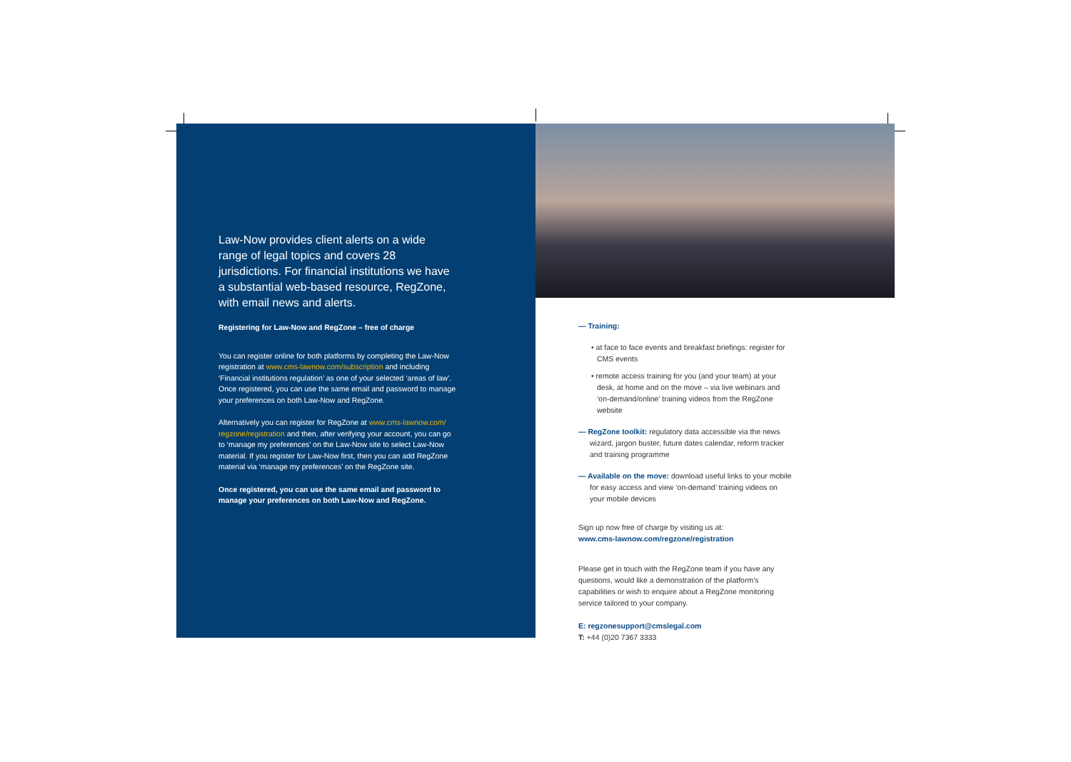Law-Now provides client alerts on a wide range of legal topics and covers 28 jurisdictions. For financial institutions we have a substantial web-based resource, RegZone, with email news and alerts.
Registering for Law-Now and RegZone – free of charge
You can register online for both platforms by completing the Law-Now registration at www.cms-lawnow.com/subscription and including ‘Financial institutions regulation’ as one of your selected ‘areas of law’. Once registered, you can use the same email and password to manage your preferences on both Law-Now and RegZone.
Alternatively you can register for RegZone at www.cms-lawnow.com/ regzone/registration and then, after verifying your account, you can go to ‘manage my preferences’ on the Law-Now site to select Law-Now material. If you register for Law-Now first, then you can add RegZone material via ‘manage my preferences’ on the RegZone site.
Once registered, you can use the same email and password to manage your preferences on both Law-Now and RegZone.
— Training:
• at face to face events and breakfast briefings: register for CMS events
• remote access training for you (and your team) at your desk, at home and on the move – via live webinars and ‘on-demand/online’ training videos from the RegZone website
— RegZone toolkit: regulatory data accessible via the news wizard, jargon buster, future dates calendar, reform tracker and training programme
— Available on the move: download useful links to your mobile for easy access and view ‘on-demand’ training videos on your mobile devices
Sign up now free of charge by visiting us at:
www.cms-lawnow.com/regzone/registration
Please get in touch with the RegZone team if you have any questions, would like a demonstration of the platform’s capabilities or wish to enquire about a RegZone monitoring service tailored to your company.
E: regzonesupport@cmslegal.com
T: +44 (0)20 7367 3333